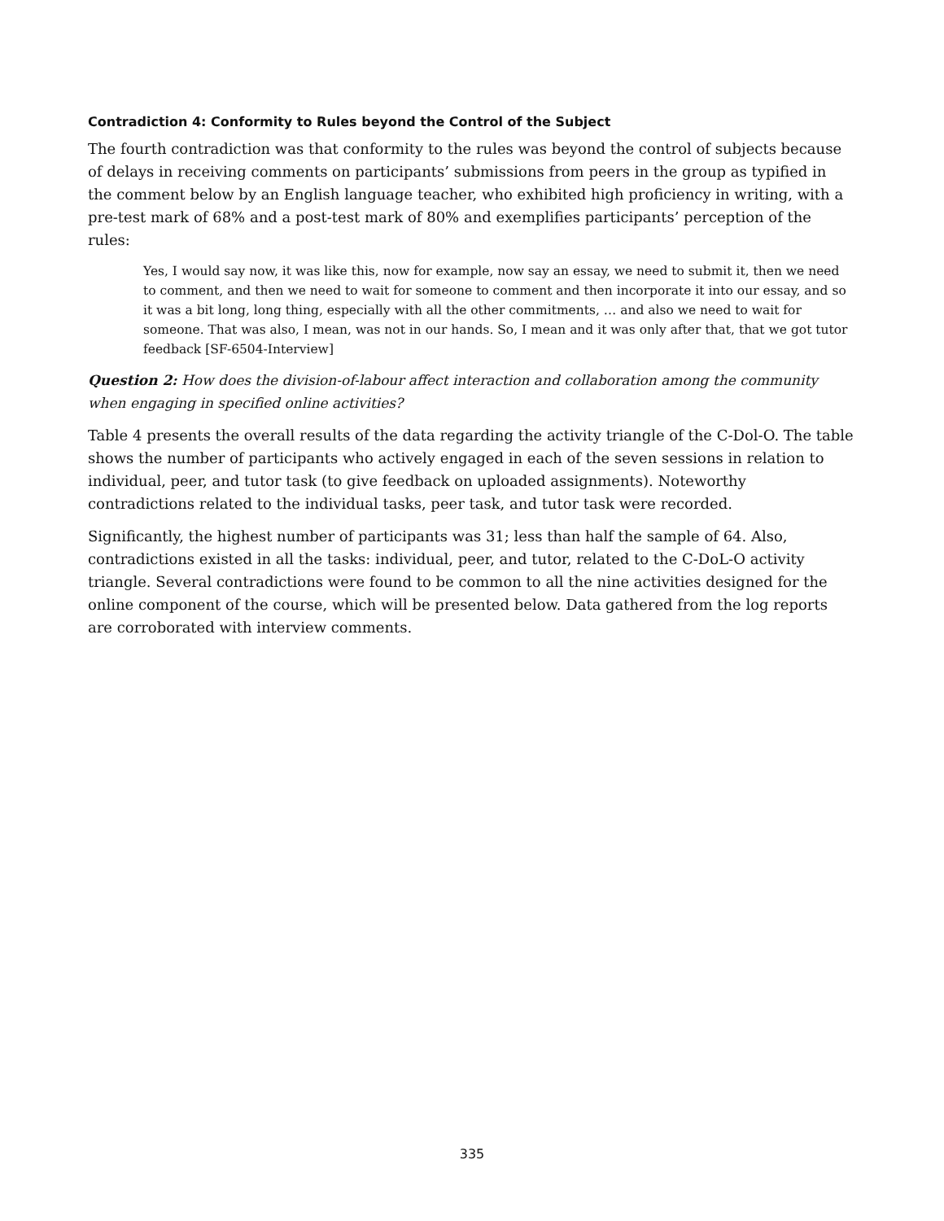Contradiction 4: Conformity to Rules beyond the Control of the Subject
The fourth contradiction was that conformity to the rules was beyond the control of subjects because of delays in receiving comments on participants’ submissions from peers in the group as typified in the comment below by an English language teacher, who exhibited high proficiency in writing, with a pre-test mark of 68% and a post-test mark of 80% and exemplifies participants’ perception of the rules:
Yes, I would say now, it was like this, now for example, now say an essay, we need to submit it, then we need to comment, and then we need to wait for someone to comment and then incorporate it into our essay, and so it was a bit long, long thing, especially with all the other commitments, … and also we need to wait for someone. That was also, I mean, was not in our hands. So, I mean and it was only after that, that we got tutor feedback [SF-6504-Interview]
Question 2: How does the division-of-labour affect interaction and collaboration among the community when engaging in specified online activities?
Table 4 presents the overall results of the data regarding the activity triangle of the C-Dol-O. The table shows the number of participants who actively engaged in each of the seven sessions in relation to individual, peer, and tutor task (to give feedback on uploaded assignments). Noteworthy contradictions related to the individual tasks, peer task, and tutor task were recorded.
Significantly, the highest number of participants was 31; less than half the sample of 64. Also, contradictions existed in all the tasks: individual, peer, and tutor, related to the C-DoL-O activity triangle. Several contradictions were found to be common to all the nine activities designed for the online component of the course, which will be presented below. Data gathered from the log reports are corroborated with interview comments.
335